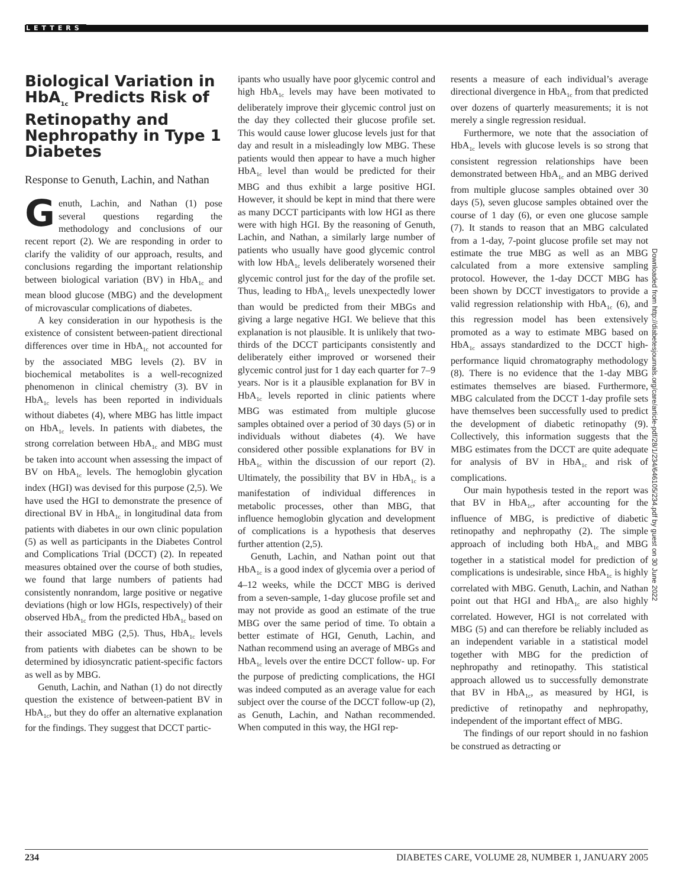LETTERS
Biological Variation in HbA<sub>1c</sub> Predicts Risk of Retinopathy and Nephropathy in Type 1 Diabetes
Response to Genuth, Lachin, and Nathan
Genuth, Lachin, and Nathan (1) pose several questions regarding the methodology and conclusions of our recent report (2). We are responding in order to clarify the validity of our approach, results, and conclusions regarding the important relationship between biological variation (BV) in HbA<sub>1c</sub> and mean blood glucose (MBG) and the development of microvascular complications of diabetes.
A key consideration in our hypothesis is the existence of consistent between-patient directional differences over time in HbA<sub>1c</sub> not accounted for by the associated MBG levels (2). BV in biochemical metabolites is a well-recognized phenomenon in clinical chemistry (3). BV in HbA<sub>1c</sub> levels has been reported in individuals without diabetes (4), where MBG has little impact on HbA<sub>1c</sub> levels. In patients with diabetes, the strong correlation between HbA<sub>1c</sub> and MBG must be taken into account when assessing the impact of BV on HbA<sub>1c</sub> levels. The hemoglobin glycation index (HGI) was devised for this purpose (2,5). We have used the HGI to demonstrate the presence of directional BV in HbA<sub>1c</sub> in longitudinal data from patients with diabetes in our own clinic population (5) as well as participants in the Diabetes Control and Complications Trial (DCCT) (2). In repeated measures obtained over the course of both studies, we found that large numbers of patients had consistently nonrandom, large positive or negative deviations (high or low HGIs, respectively) of their observed HbA<sub>1c</sub> from the predicted HbA<sub>1c</sub> based on their associated MBG (2,5). Thus, HbA<sub>1c</sub> levels from patients with diabetes can be shown to be determined by idiosyncratic patient-specific factors as well as by MBG.
Genuth, Lachin, and Nathan (1) do not directly question the existence of between-patient BV in HbA<sub>1c</sub>, but they do offer an alternative explanation for the findings. They suggest that DCCT partic-
ipants who usually have poor glycemic control and high HbA<sub>1c</sub> levels may have been motivated to deliberately improve their glycemic control just on the day they collected their glucose profile set. This would cause lower glucose levels just for that day and result in a misleadingly low MBG. These patients would then appear to have a much higher HbA<sub>1c</sub> level than would be predicted for their MBG and thus exhibit a large positive HGI. However, it should be kept in mind that there were as many DCCT participants with low HGI as there were with high HGI. By the reasoning of Genuth, Lachin, and Nathan, a similarly large number of patients who usually have good glycemic control with low HbA<sub>1c</sub> levels deliberately worsened their glycemic control just for the day of the profile set. Thus, leading to HbA<sub>1c</sub> levels unexpectedly lower than would be predicted from their MBGs and giving a large negative HGI. We believe that this explanation is not plausible. It is unlikely that two-thirds of the DCCT participants consistently and deliberately either improved or worsened their glycemic control just for 1 day each quarter for 7–9 years. Nor is it a plausible explanation for BV in HbA<sub>1c</sub> levels reported in clinic patients where MBG was estimated from multiple glucose samples obtained over a period of 30 days (5) or in individuals without diabetes (4). We have considered other possible explanations for BV in HbA<sub>1c</sub> within the discussion of our report (2). Ultimately, the possibility that BV in HbA<sub>1c</sub> is a manifestation of individual differences in metabolic processes, other than MBG, that influence hemoglobin glycation and development of complications is a hypothesis that deserves further attention (2,5).
Genuth, Lachin, and Nathan point out that HbA<sub>1c</sub> is a good index of glycemia over a period of 4–12 weeks, while the DCCT MBG is derived from a seven-sample, 1-day glucose profile set and may not provide as good an estimate of the true MBG over the same period of time. To obtain a better estimate of HGI, Genuth, Lachin, and Nathan recommend using an average of MBGs and HbA<sub>1c</sub> levels over the entire DCCT follow- up. For the purpose of predicting complications, the HGI was indeed computed as an average value for each subject over the course of the DCCT follow-up (2), as Genuth, Lachin, and Nathan recommended. When computed in this way, the HGI rep-
resents a measure of each individual’s average directional divergence in HbA<sub>1c</sub> from that predicted over dozens of quarterly measurements; it is not merely a single regression residual.
Furthermore, we note that the association of HbA<sub>1c</sub> levels with glucose levels is so strong that consistent regression relationships have been demonstrated between HbA<sub>1c</sub> and an MBG derived from multiple glucose samples obtained over 30 days (5), seven glucose samples obtained over the course of 1 day (6), or even one glucose sample (7). It stands to reason that an MBG calculated from a 1-day, 7-point glucose profile set may not estimate the true MBG as well as an MBG calculated from a more extensive sampling protocol. However, the 1-day DCCT MBG has been shown by DCCT investigators to provide a valid regression relationship with HbA<sub>1c</sub> (6), and this regression model has been extensively promoted as a way to estimate MBG based on HbA<sub>1c</sub> assays standardized to the DCCT high-performance liquid chromatography methodology (8). There is no evidence that the 1-day MBG estimates themselves are biased. Furthermore, MBG calculated from the DCCT 1-day profile sets have themselves been successfully used to predict the development of diabetic retinopathy (9). Collectively, this information suggests that the MBG estimates from the DCCT are quite adequate for analysis of BV in HbA<sub>1c</sub> and risk of complications.
Our main hypothesis tested in the report was that BV in HbA<sub>1c</sub>, after accounting for the influence of MBG, is predictive of diabetic retinopathy and nephropathy (2). The simple approach of including both HbA<sub>1c</sub> and MBG together in a statistical model for prediction of complications is undesirable, since HbA<sub>1c</sub> is highly correlated with MBG. Genuth, Lachin, and Nathan point out that HGI and HbA<sub>1c</sub> are also highly correlated. However, HGI is not correlated with MBG (5) and can therefore be reliably included as an independent variable in a statistical model together with MBG for the prediction of nephropathy and retinopathy. This statistical approach allowed us to successfully demonstrate that BV in HbA<sub>1c</sub>, as measured by HGI, is predictive of retinopathy and nephropathy, independent of the important effect of MBG.
The findings of our report should in no fashion be construed as detracting or
Downloaded from http://diabetesjournals.org/care/article-pdf/28/1/234/646105/234.pdf by guest on 30 June 2022
234 DIABETES CARE, VOLUME 28, NUMBER 1, JANUARY 2005